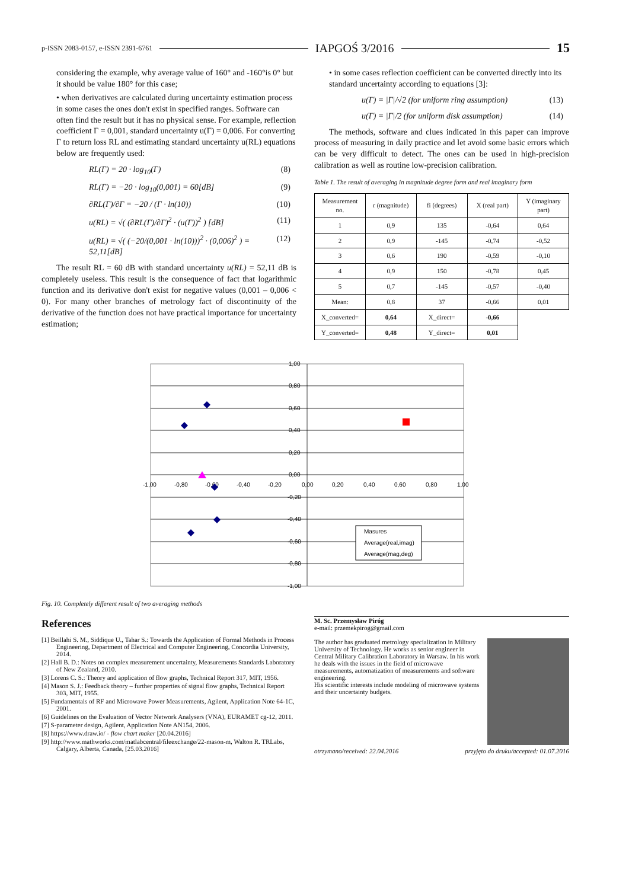p-ISSN 2083-0157, e-ISSN 2391-6761 IAPGOŚ 3/2016 15
considering the example, why average value of 160° and -160°is 0° but it should be value 180° for this case;
• when derivatives are calculated during uncertainty estimation process in some cases the ones don't exist in specified ranges. Software can often find the result but it has no physical sense. For example, reflection coefficient Γ = 0,001, standard uncertainty u(Γ) = 0,006. For converting Γ to return loss RL and estimating standard uncertainty u(RL) equations below are frequently used:
RL(Γ) = 20 · log<sub>10</sub>(Γ) (8)
RL(Γ) = −20 · log<sub>10</sub>(0,001) = 60[dB] (9)
∂RL(Γ)/∂Γ = −20 / (Γ · ln(10)) (10)
u(RL) = √( (∂RL(Γ)/∂Γ)<sup>2</sup> · (u(Γ))<sup>2</sup> ) [dB] (11)
u(RL) = √( (−20/(0,001 · ln(10)))<sup>2</sup> · (0,006)<sup>2</sup> ) = 52,11[dB] (12)
The result RL = 60 dB with standard uncertainty u(RL) = 52,11 dB is completely useless. This result is the consequence of fact that logarithmic function and its derivative don't exist for negative values (0,001 – 0,006 < 0). For many other branches of metrology fact of discontinuity of the derivative of the function does not have practical importance for uncertainty estimation;
• in some cases reflection coefficient can be converted directly into its standard uncertainty according to equations [3]:
u(Γ) = |Γ|/√2 (for uniform ring assumption) (13)
u(Γ) = |Γ|/2 (for uniform disk assumption) (14)
The methods, software and clues indicated in this paper can improve process of measuring in daily practice and let avoid some basic errors which can be very difficult to detect. The ones can be used in high-precision calibration as well as routine low-precision calibration.
Table 1. The result of averaging in magnitude degree form and real imaginary form
| Measurement no. | r (magnitude) | fi (degrees) | X (real part) | Y (imaginary part) |
| --- | --- | --- | --- | --- |
| 1 | 0,9 | 135 | -0,64 | 0,64 |
| 2 | 0,9 | -145 | -0,74 | -0,52 |
| 3 | 0,6 | 190 | -0,59 | -0,10 |
| 4 | 0,9 | 150 | -0,78 | 0,45 |
| 5 | 0,7 | -145 | -0,57 | -0,40 |
| Mean: | 0,8 | 37 | -0,66 | 0,01 |
| X_converted= | 0,64 | X_direct= | -0,66 | |
| Y_converted= | 0,48 | Y_direct= | 0,01 | |
1,00
0,80
0,60
0,40
0,20
0,00
-0,20
-0,40
-0,60
-0,80
-1,00
-1,00
-0,80
-0,60
-0,40
-0,20
0,00
0,20
0,40
0,60
0,80
1,00
Masures
Average(real,imag)
Average(mag,deg)
Fig. 10. Completely different result of two averaging methods
References
[1] Beillahi S. M., Siddique U., Tahar S.: Towards the Application of Formal Methods in Process Engineering, Department of Electrical and Computer Engineering, Concordia University, 2014.
[2] Hall B. D.: Notes on complex measurement uncertainty, Measurements Standards Laboratory of New Zealand, 2010.
[3] Lorens C. S.: Theory and application of flow graphs, Technical Report 317, MIT, 1956.
[4] Mason S. J.: Feedback theory – further properties of signal flow graphs, Technical Report 303, MIT, 1955.
[5] Fundamentals of RF and Microwave Power Measurements, Agilent, Application Note 64-1C, 2001.
[6] Guidelines on the Evaluation of Vector Network Analysers (VNA), EURAMET cg-12, 2011.
[7] S-parameter design, Agilent, Application Note AN154, 2006.
[8] https://www.draw.io/ - flow chart maker [20.04.2016]
[9] http://www.mathworks.com/matlabcentral/fileexchange/22-mason-m, Walton R. TRLabs, Calgary, Alberta, Canada, [25.03.2016]
M. Sc. Przemysław Piróg
e-mail: przemekpirog@gmail.com
The author has graduated metrology specialization in Military University of Technology. He works as senior engineer in Central Military Calibration Laboratory in Warsaw. In his work he deals with the issues in the field of microwave measurements, automatization of measurements and software engineering.
His scientific interests include modeling of microwave systems and their uncertainty budgets.
otrzymano/received: 22.04.2016 przyjęto do druku/accepted: 01.07.2016